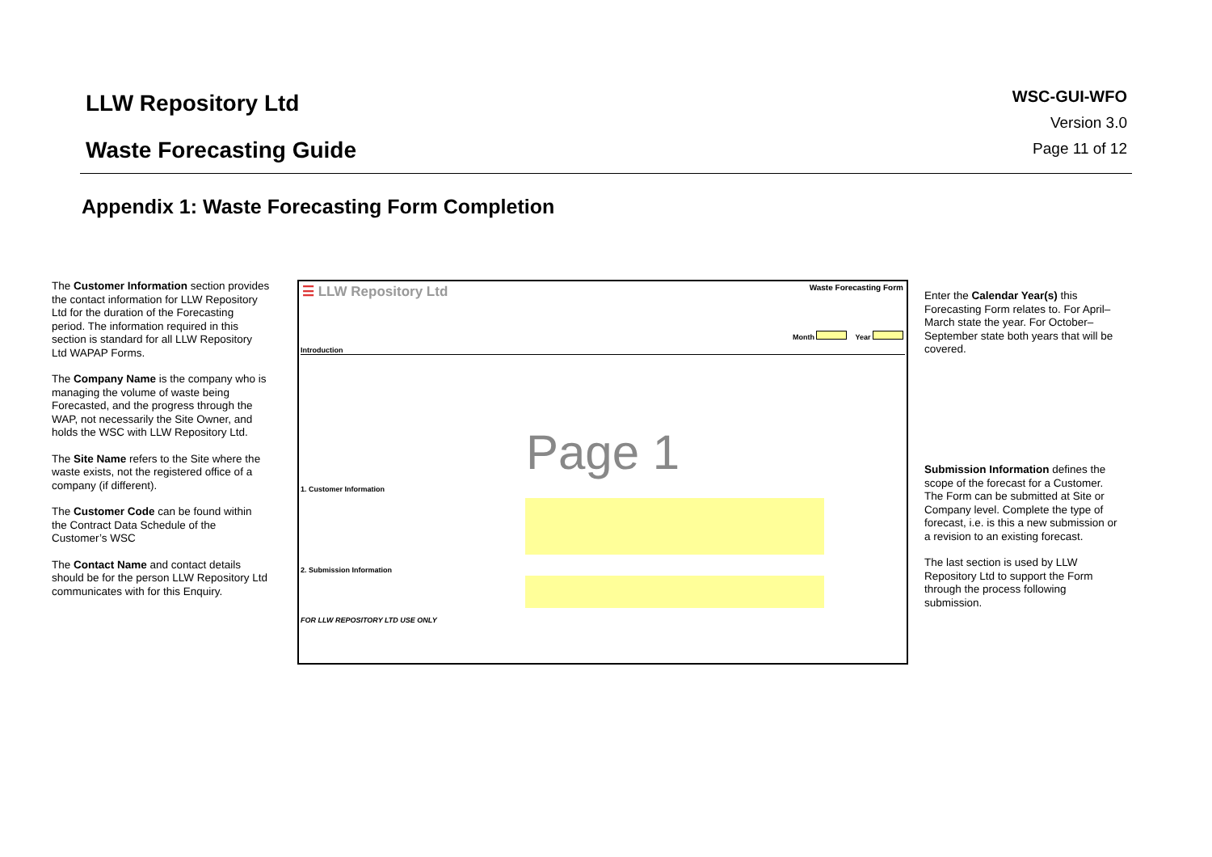LLW Repository Ltd
Waste Forecasting Guide
WSC-GUI-WFO
Version 3.0
Page 11 of 12
Appendix 1: Waste Forecasting Form Completion
The Customer Information section provides the contact information for LLW Repository Ltd for the duration of the Forecasting period. The information required in this section is standard for all LLW Repository Ltd WAPAP Forms.
The Company Name is the company who is managing the volume of waste being Forecasted, and the progress through the WAP, not necessarily the Site Owner, and holds the WSC with LLW Repository Ltd.
The Site Name refers to the Site where the waste exists, not the registered office of a company (if different).
The Customer Code can be found within the Contract Data Schedule of the Customer’s WSC
The Contact Name and contact details should be for the person LLW Repository Ltd communicates with for this Enquiry.
☰ LLW Repository Ltd Waste Forecasting Form
Month Year
Introduction
Page 1
1. Customer Information
2. Submission Information
FOR LLW REPOSITORY LTD USE ONLY
Enter the Calendar Year(s) this Forecasting Form relates to. For April–March state the year. For October–September state both years that will be covered.
Submission Information defines the scope of the forecast for a Customer. The Form can be submitted at Site or Company level. Complete the type of forecast, i.e. is this a new submission or a revision to an existing forecast.
The last section is used by LLW Repository Ltd to support the Form through the process following submission.